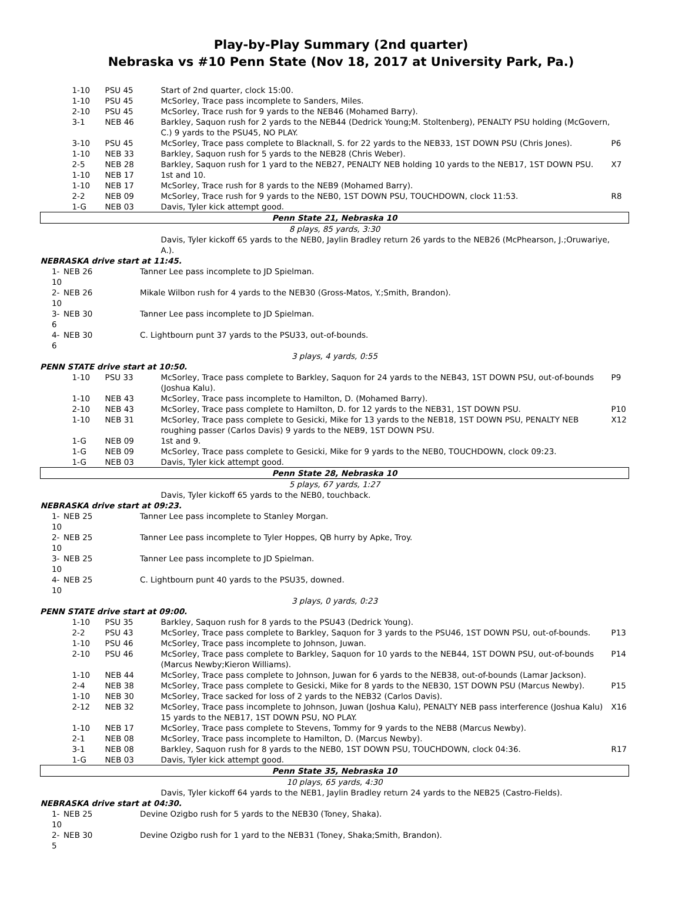Play-by-Play Summary (2nd quarter)
Nebraska vs #10 Penn State (Nov 18, 2017 at University Park, Pa.)
| 1-10 | PSU 45 | Start of 2nd quarter, clock 15:00. | |
| 1-10 | PSU 45 | McSorley, Trace pass incomplete to Sanders, Miles. | |
| 2-10 | PSU 45 | McSorley, Trace rush for 9 yards to the NEB46 (Mohamed Barry). | |
| 3-1 | NEB 46 | Barkley, Saquon rush for 2 yards to the NEB44 (Dedrick Young;M. Stoltenberg), PENALTY PSU holding (McGovern, C.) 9 yards to the PSU45, NO PLAY. | |
| 3-10 | PSU 45 | McSorley, Trace pass complete to Blacknall, S. for 22 yards to the NEB33, 1ST DOWN PSU (Chris Jones). | P6 |
| 1-10 | NEB 33 | Barkley, Saquon rush for 5 yards to the NEB28 (Chris Weber). | |
| 2-5 | NEB 28 | Barkley, Saquon rush for 1 yard to the NEB27, PENALTY NEB holding 10 yards to the NEB17, 1ST DOWN PSU. | X7 |
| 1-10 | NEB 17 | 1st and 10. | |
| 1-10 | NEB 17 | McSorley, Trace rush for 8 yards to the NEB9 (Mohamed Barry). | |
| 2-2 | NEB 09 | McSorley, Trace rush for 9 yards to the NEB0, 1ST DOWN PSU, TOUCHDOWN, clock 11:53. | R8 |
| 1-G | NEB 03 | Davis, Tyler kick attempt good. | |
| Penn State 21, Nebraska 10 | | | |
| 8 plays, 85 yards, 3:30 | | | |
| | | Davis, Tyler kickoff 65 yards to the NEB0, Jaylin Bradley return 26 yards to the NEB26 (McPhearson, J.;Oruwariye, A.). | |
| NEBRASKA drive start at 11:45. | | | |
| 1-10 | NEB 26 | Tanner Lee pass incomplete to JD Spielman. |
| 2-10 | NEB 26 | Mikale Wilbon rush for 4 yards to the NEB30 (Gross-Matos, Y.;Smith, Brandon). |
| 3-6 | NEB 30 | Tanner Lee pass incomplete to JD Spielman. |
| 4-6 | NEB 30 | C. Lightbourn punt 37 yards to the PSU33, out-of-bounds. |
| 3 plays, 4 yards, 0:55 | | |
| PENN STATE drive start at 10:50. | | |
| 1-10 | PSU 33 | McSorley, Trace pass complete to Barkley, Saquon for 24 yards to the NEB43, 1ST DOWN PSU, out-of-bounds (Joshua Kalu). | P9 |
| 1-10 | NEB 43 | McSorley, Trace pass incomplete to Hamilton, D. (Mohamed Barry). | |
| 2-10 | NEB 43 | McSorley, Trace pass complete to Hamilton, D. for 12 yards to the NEB31, 1ST DOWN PSU. | P10 |
| 1-10 | NEB 31 | McSorley, Trace pass complete to Gesicki, Mike for 13 yards to the NEB18, 1ST DOWN PSU, PENALTY NEB roughing passer (Carlos Davis) 9 yards to the NEB9, 1ST DOWN PSU. | X12 |
| 1-G | NEB 09 | 1st and 9. | |
| 1-G | NEB 09 | McSorley, Trace pass complete to Gesicki, Mike for 9 yards to the NEB0, TOUCHDOWN, clock 09:23. | |
| 1-G | NEB 03 | Davis, Tyler kick attempt good. | |
| Penn State 28, Nebraska 10 | | | |
| 5 plays, 67 yards, 1:27 | | | |
| | | Davis, Tyler kickoff 65 yards to the NEB0, touchback. | |
| NEBRASKA drive start at 09:23. | | | |
| 1-10 | NEB 25 | Tanner Lee pass incomplete to Stanley Morgan. |
| 2-10 | NEB 25 | Tanner Lee pass incomplete to Tyler Hoppes, QB hurry by Apke, Troy. |
| 3-10 | NEB 25 | Tanner Lee pass incomplete to JD Spielman. |
| 4-10 | NEB 25 | C. Lightbourn punt 40 yards to the PSU35, downed. |
| 3 plays, 0 yards, 0:23 | | |
| PENN STATE drive start at 09:00. | | |
| 1-10 | PSU 35 | Barkley, Saquon rush for 8 yards to the PSU43 (Dedrick Young). | |
| 2-2 | PSU 43 | McSorley, Trace pass complete to Barkley, Saquon for 3 yards to the PSU46, 1ST DOWN PSU, out-of-bounds. | P13 |
| 1-10 | PSU 46 | McSorley, Trace pass incomplete to Johnson, Juwan. | |
| 2-10 | PSU 46 | McSorley, Trace pass complete to Barkley, Saquon for 10 yards to the NEB44, 1ST DOWN PSU, out-of-bounds (Marcus Newby;Kieron Williams). | P14 |
| 1-10 | NEB 44 | McSorley, Trace pass complete to Johnson, Juwan for 6 yards to the NEB38, out-of-bounds (Lamar Jackson). | |
| 2-4 | NEB 38 | McSorley, Trace pass complete to Gesicki, Mike for 8 yards to the NEB30, 1ST DOWN PSU (Marcus Newby). | P15 |
| 1-10 | NEB 30 | McSorley, Trace sacked for loss of 2 yards to the NEB32 (Carlos Davis). | |
| 2-12 | NEB 32 | McSorley, Trace pass incomplete to Johnson, Juwan (Joshua Kalu), PENALTY NEB pass interference (Joshua Kalu) 15 yards to the NEB17, 1ST DOWN PSU, NO PLAY. | X16 |
| 1-10 | NEB 17 | McSorley, Trace pass complete to Stevens, Tommy for 9 yards to the NEB8 (Marcus Newby). | |
| 2-1 | NEB 08 | McSorley, Trace pass incomplete to Hamilton, D. (Marcus Newby). | |
| 3-1 | NEB 08 | Barkley, Saquon rush for 8 yards to the NEB0, 1ST DOWN PSU, TOUCHDOWN, clock 04:36. | R17 |
| 1-G | NEB 03 | Davis, Tyler kick attempt good. | |
| Penn State 35, Nebraska 10 | | | |
| 10 plays, 65 yards, 4:30 | | | |
| | | Davis, Tyler kickoff 64 yards to the NEB1, Jaylin Bradley return 24 yards to the NEB25 (Castro-Fields). | |
| NEBRASKA drive start at 04:30. | | | |
| 1-10 | NEB 25 | Devine Ozigbo rush for 5 yards to the NEB30 (Toney, Shaka). |
| 2-5 | NEB 30 | Devine Ozigbo rush for 1 yard to the NEB31 (Toney, Shaka;Smith, Brandon). |